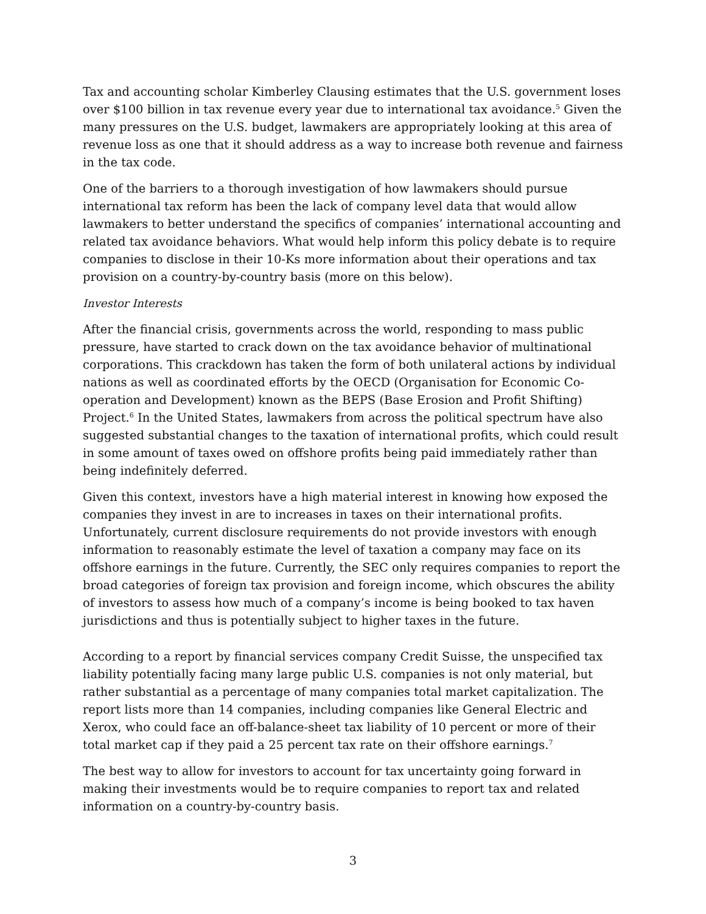Tax and accounting scholar Kimberley Clausing estimates that the U.S. government loses over $100 billion in tax revenue every year due to international tax avoidance.<sup>5</sup> Given the many pressures on the U.S. budget, lawmakers are appropriately looking at this area of revenue loss as one that it should address as a way to increase both revenue and fairness in the tax code.
One of the barriers to a thorough investigation of how lawmakers should pursue international tax reform has been the lack of company level data that would allow lawmakers to better understand the specifics of companies’ international accounting and related tax avoidance behaviors. What would help inform this policy debate is to require companies to disclose in their 10-Ks more information about their operations and tax provision on a country-by-country basis (more on this below).
Investor Interests
After the financial crisis, governments across the world, responding to mass public pressure, have started to crack down on the tax avoidance behavior of multinational corporations. This crackdown has taken the form of both unilateral actions by individual nations as well as coordinated efforts by the OECD (Organisation for Economic Co-operation and Development) known as the BEPS (Base Erosion and Profit Shifting) Project.<sup>6</sup> In the United States, lawmakers from across the political spectrum have also suggested substantial changes to the taxation of international profits, which could result in some amount of taxes owed on offshore profits being paid immediately rather than being indefinitely deferred.
Given this context, investors have a high material interest in knowing how exposed the companies they invest in are to increases in taxes on their international profits. Unfortunately, current disclosure requirements do not provide investors with enough information to reasonably estimate the level of taxation a company may face on its offshore earnings in the future. Currently, the SEC only requires companies to report the broad categories of foreign tax provision and foreign income, which obscures the ability of investors to assess how much of a company’s income is being booked to tax haven jurisdictions and thus is potentially subject to higher taxes in the future.
According to a report by financial services company Credit Suisse, the unspecified tax liability potentially facing many large public U.S. companies is not only material, but rather substantial as a percentage of many companies total market capitalization. The report lists more than 14 companies, including companies like General Electric and Xerox, who could face an off-balance-sheet tax liability of 10 percent or more of their total market cap if they paid a 25 percent tax rate on their offshore earnings.<sup>7</sup>
The best way to allow for investors to account for tax uncertainty going forward in making their investments would be to require companies to report tax and related information on a country-by-country basis.
3